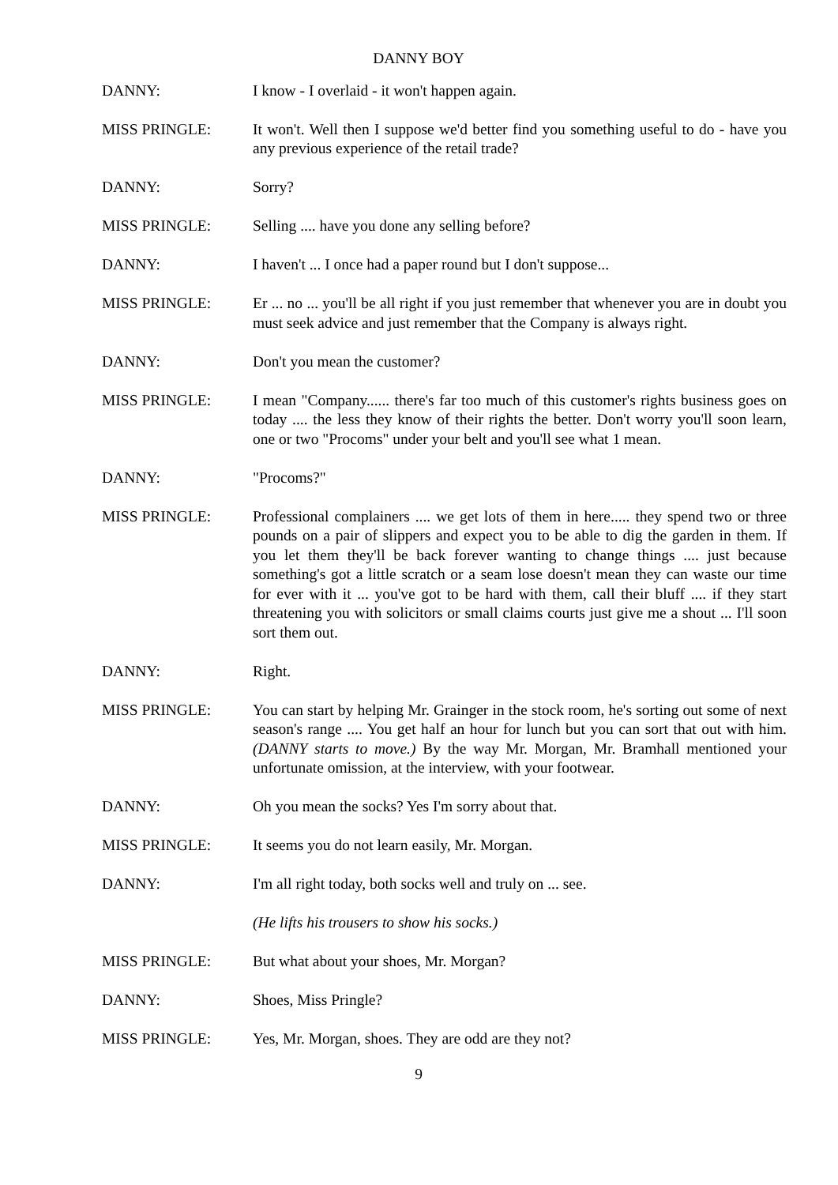DANNY BOY
DANNY: I know - I overlaid - it won't happen again.
MISS PRINGLE: It won't. Well then I suppose we'd better find you something useful to do - have you any previous experience of the retail trade?
DANNY: Sorry?
MISS PRINGLE: Selling .... have you done any selling before?
DANNY: I haven't ... I once had a paper round but I don't suppose...
MISS PRINGLE: Er ... no ... you'll be all right if you just remember that whenever you are in doubt you must seek advice and just remember that the Company is always right.
DANNY: Don't you mean the customer?
MISS PRINGLE: I mean "Company...... there's far too much of this customer's rights business goes on today .... the less they know of their rights the better. Don't worry you'll soon learn, one or two "Procoms" under your belt and you'll see what 1 mean.
DANNY: "Procoms?"
MISS PRINGLE: Professional complainers .... we get lots of them in here..... they spend two or three pounds on a pair of slippers and expect you to be able to dig the garden in them. If you let them they'll be back forever wanting to change things .... just because something's got a little scratch or a seam lose doesn't mean they can waste our time for ever with it ... you've got to be hard with them, call their bluff .... if they start threatening you with solicitors or small claims courts just give me a shout ... I'll soon sort them out.
DANNY: Right.
MISS PRINGLE: You can start by helping Mr. Grainger in the stock room, he's sorting out some of next season's range .... You get half an hour for lunch but you can sort that out with him. (DANNY starts to move.) By the way Mr. Morgan, Mr. Bramhall mentioned your unfortunate omission, at the interview, with your footwear.
DANNY: Oh you mean the socks? Yes I'm sorry about that.
MISS PRINGLE: It seems you do not learn easily, Mr. Morgan.
DANNY: I'm all right today, both socks well and truly on ... see.
(He lifts his trousers to show his socks.)
MISS PRINGLE: But what about your shoes, Mr. Morgan?
DANNY: Shoes, Miss Pringle?
MISS PRINGLE: Yes, Mr. Morgan, shoes. They are odd are they not?
9